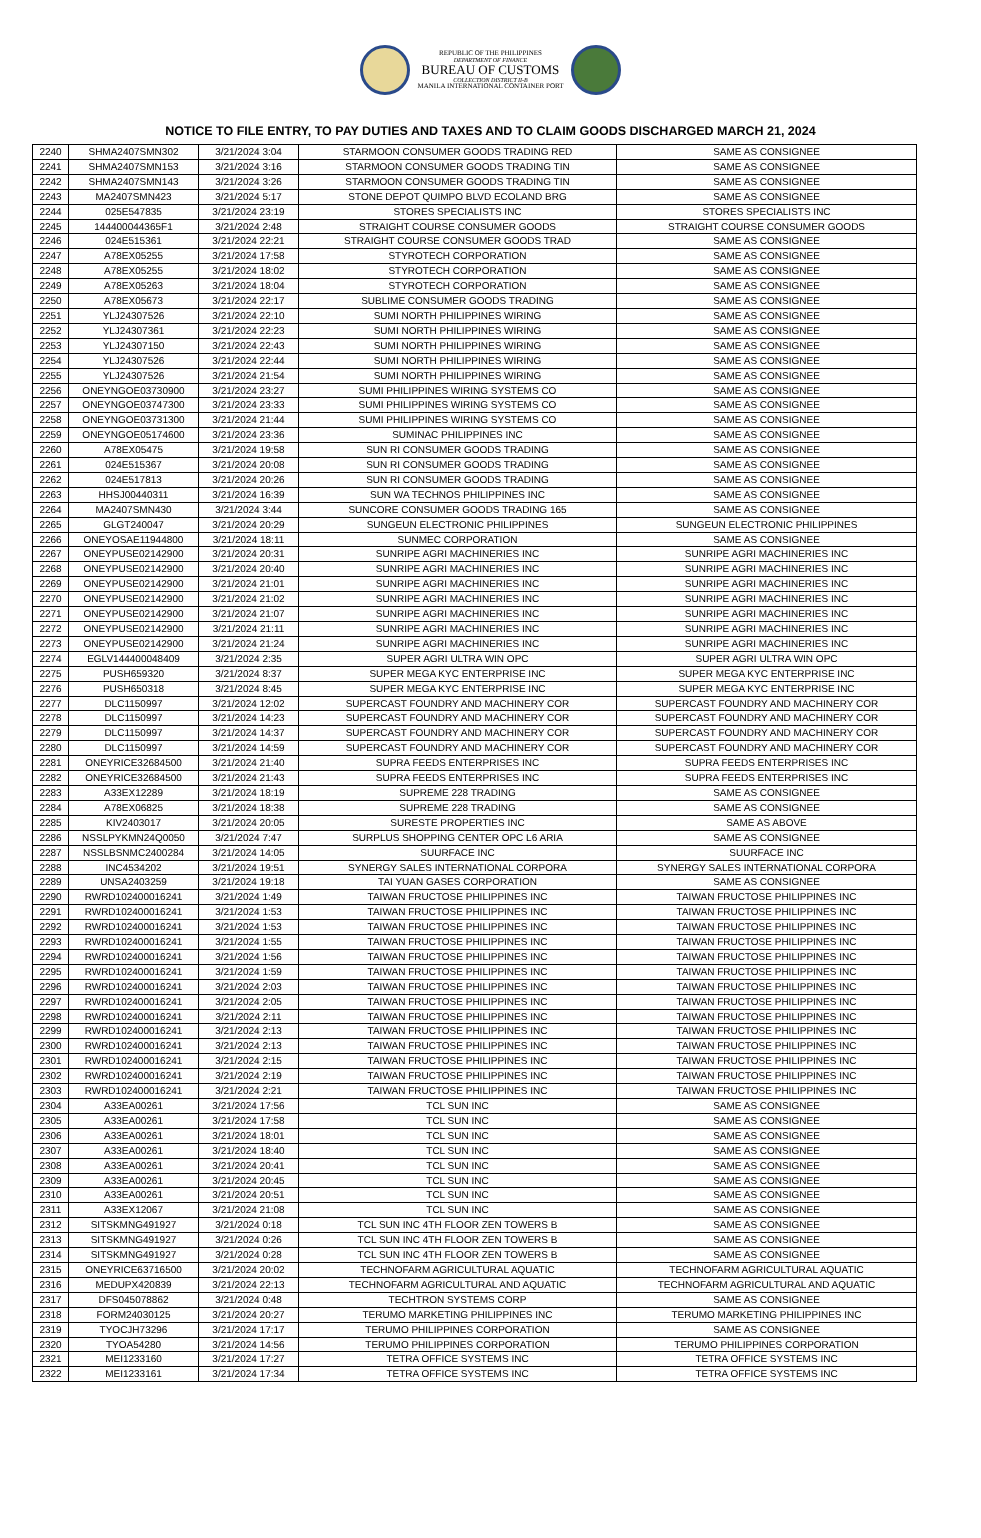REPUBLIC OF THE PHILIPPINES
DEPARTMENT OF FINANCE
BUREAU OF CUSTOMS
COLLECTION DISTRICT II-B
MANILA INTERNATIONAL CONTAINER PORT
NOTICE TO FILE ENTRY, TO PAY DUTIES AND TAXES AND TO CLAIM GOODS DISCHARGED MARCH 21, 2024
| 2240 | SHMA2407SMN302 | 3/21/2024 3:04 | STARMOON CONSUMER GOODS TRADING RED | SAME AS CONSIGNEE |
| 2241 | SHMA2407SMN153 | 3/21/2024 3:16 | STARMOON CONSUMER GOODS TRADING TIN | SAME AS CONSIGNEE |
| 2242 | SHMA2407SMN143 | 3/21/2024 3:26 | STARMOON CONSUMER GOODS TRADING TIN | SAME AS CONSIGNEE |
| 2243 | MA2407SMN423 | 3/21/2024 5:17 | STONE DEPOT QUIMPO BLVD ECOLAND BRG | SAME AS CONSIGNEE |
| 2244 | 025E547835 | 3/21/2024 23:19 | STORES SPECIALISTS INC | STORES SPECIALISTS INC |
| 2245 | 144400044365F1 | 3/21/2024 2:48 | STRAIGHT COURSE CONSUMER GOODS | STRAIGHT COURSE CONSUMER GOODS |
| 2246 | 024E515361 | 3/21/2024 22:21 | STRAIGHT COURSE CONSUMER GOODS TRAD | SAME AS CONSIGNEE |
| 2247 | A78EX05255 | 3/21/2024 17:58 | STYROTECH CORPORATION | SAME AS CONSIGNEE |
| 2248 | A78EX05255 | 3/21/2024 18:02 | STYROTECH CORPORATION | SAME AS CONSIGNEE |
| 2249 | A78EX05263 | 3/21/2024 18:04 | STYROTECH CORPORATION | SAME AS CONSIGNEE |
| 2250 | A78EX05673 | 3/21/2024 22:17 | SUBLIME CONSUMER GOODS TRADING | SAME AS CONSIGNEE |
| 2251 | YLJ24307526 | 3/21/2024 22:10 | SUMI NORTH PHILIPPINES WIRING | SAME AS CONSIGNEE |
| 2252 | YLJ24307361 | 3/21/2024 22:23 | SUMI NORTH PHILIPPINES WIRING | SAME AS CONSIGNEE |
| 2253 | YLJ24307150 | 3/21/2024 22:43 | SUMI NORTH PHILIPPINES WIRING | SAME AS CONSIGNEE |
| 2254 | YLJ24307526 | 3/21/2024 22:44 | SUMI NORTH PHILIPPINES WIRING | SAME AS CONSIGNEE |
| 2255 | YLJ24307526 | 3/21/2024 21:54 | SUMI NORTH PHILIPPINES WIRING | SAME AS CONSIGNEE |
| 2256 | ONEYNGOE03730900 | 3/21/2024 23:27 | SUMI PHILIPPINES WIRING SYSTEMS CO | SAME AS CONSIGNEE |
| 2257 | ONEYNGOE03747300 | 3/21/2024 23:33 | SUMI PHILIPPINES WIRING SYSTEMS CO | SAME AS CONSIGNEE |
| 2258 | ONEYNGOE03731300 | 3/21/2024 21:44 | SUMI PHILIPPINES WIRING SYSTEMS CO | SAME AS CONSIGNEE |
| 2259 | ONEYNGOE05174600 | 3/21/2024 23:36 | SUMINAC PHILIPPINES INC | SAME AS CONSIGNEE |
| 2260 | A78EX05475 | 3/21/2024 19:58 | SUN RI CONSUMER GOODS TRADING | SAME AS CONSIGNEE |
| 2261 | 024E515367 | 3/21/2024 20:08 | SUN RI CONSUMER GOODS TRADING | SAME AS CONSIGNEE |
| 2262 | 024E517813 | 3/21/2024 20:26 | SUN RI CONSUMER GOODS TRADING | SAME AS CONSIGNEE |
| 2263 | HHSJ00440311 | 3/21/2024 16:39 | SUN WA TECHNOS PHILIPPINES INC | SAME AS CONSIGNEE |
| 2264 | MA2407SMN430 | 3/21/2024 3:44 | SUNCORE CONSUMER GOODS TRADING 165 | SAME AS CONSIGNEE |
| 2265 | GLGT240047 | 3/21/2024 20:29 | SUNGEUN ELECTRONIC PHILIPPINES | SUNGEUN ELECTRONIC PHILIPPINES |
| 2266 | ONEYOSAE11944800 | 3/21/2024 18:11 | SUNMEC CORPORATION | SAME AS CONSIGNEE |
| 2267 | ONEYPUSE02142900 | 3/21/2024 20:31 | SUNRIPE AGRI MACHINERIES INC | SUNRIPE AGRI MACHINERIES INC |
| 2268 | ONEYPUSE02142900 | 3/21/2024 20:40 | SUNRIPE AGRI MACHINERIES INC | SUNRIPE AGRI MACHINERIES INC |
| 2269 | ONEYPUSE02142900 | 3/21/2024 21:01 | SUNRIPE AGRI MACHINERIES INC | SUNRIPE AGRI MACHINERIES INC |
| 2270 | ONEYPUSE02142900 | 3/21/2024 21:02 | SUNRIPE AGRI MACHINERIES INC | SUNRIPE AGRI MACHINERIES INC |
| 2271 | ONEYPUSE02142900 | 3/21/2024 21:07 | SUNRIPE AGRI MACHINERIES INC | SUNRIPE AGRI MACHINERIES INC |
| 2272 | ONEYPUSE02142900 | 3/21/2024 21:11 | SUNRIPE AGRI MACHINERIES INC | SUNRIPE AGRI MACHINERIES INC |
| 2273 | ONEYPUSE02142900 | 3/21/2024 21:24 | SUNRIPE AGRI MACHINERIES INC | SUNRIPE AGRI MACHINERIES INC |
| 2274 | EGLV144400048409 | 3/21/2024 2:35 | SUPER AGRI ULTRA WIN OPC | SUPER AGRI ULTRA WIN OPC |
| 2275 | PUSH659320 | 3/21/2024 8:37 | SUPER MEGA KYC ENTERPRISE INC | SUPER MEGA KYC ENTERPRISE INC |
| 2276 | PUSH650318 | 3/21/2024 8:45 | SUPER MEGA KYC ENTERPRISE INC | SUPER MEGA KYC ENTERPRISE INC |
| 2277 | DLC1150997 | 3/21/2024 12:02 | SUPERCAST FOUNDRY AND MACHINERY COR | SUPERCAST FOUNDRY AND MACHINERY COR |
| 2278 | DLC1150997 | 3/21/2024 14:23 | SUPERCAST FOUNDRY AND MACHINERY COR | SUPERCAST FOUNDRY AND MACHINERY COR |
| 2279 | DLC1150997 | 3/21/2024 14:37 | SUPERCAST FOUNDRY AND MACHINERY COR | SUPERCAST FOUNDRY AND MACHINERY COR |
| 2280 | DLC1150997 | 3/21/2024 14:59 | SUPERCAST FOUNDRY AND MACHINERY COR | SUPERCAST FOUNDRY AND MACHINERY COR |
| 2281 | ONEYRICE32684500 | 3/21/2024 21:40 | SUPRA FEEDS ENTERPRISES INC | SUPRA FEEDS ENTERPRISES INC |
| 2282 | ONEYRICE32684500 | 3/21/2024 21:43 | SUPRA FEEDS ENTERPRISES INC | SUPRA FEEDS ENTERPRISES INC |
| 2283 | A33EX12289 | 3/21/2024 18:19 | SUPREME 228 TRADING | SAME AS CONSIGNEE |
| 2284 | A78EX06825 | 3/21/2024 18:38 | SUPREME 228 TRADING | SAME AS CONSIGNEE |
| 2285 | KIV2403017 | 3/21/2024 20:05 | SURESTE PROPERTIES INC | SAME AS ABOVE |
| 2286 | NSSLPYKMN24Q0050 | 3/21/2024 7:47 | SURPLUS SHOPPING CENTER OPC L6 ARIA | SAME AS CONSIGNEE |
| 2287 | NSSLBSNMC2400284 | 3/21/2024 14:05 | SUURFACE INC | SUURFACE INC |
| 2288 | INC4534202 | 3/21/2024 19:51 | SYNERGY SALES INTERNATIONAL CORPORA | SYNERGY SALES INTERNATIONAL CORPORA |
| 2289 | UNSA2403259 | 3/21/2024 19:18 | TAI YUAN GASES CORPORATION | SAME AS CONSIGNEE |
| 2290 | RWRD102400016241 | 3/21/2024 1:49 | TAIWAN FRUCTOSE PHILIPPINES INC | TAIWAN FRUCTOSE PHILIPPINES INC |
| 2291 | RWRD102400016241 | 3/21/2024 1:53 | TAIWAN FRUCTOSE PHILIPPINES INC | TAIWAN FRUCTOSE PHILIPPINES INC |
| 2292 | RWRD102400016241 | 3/21/2024 1:53 | TAIWAN FRUCTOSE PHILIPPINES INC | TAIWAN FRUCTOSE PHILIPPINES INC |
| 2293 | RWRD102400016241 | 3/21/2024 1:55 | TAIWAN FRUCTOSE PHILIPPINES INC | TAIWAN FRUCTOSE PHILIPPINES INC |
| 2294 | RWRD102400016241 | 3/21/2024 1:56 | TAIWAN FRUCTOSE PHILIPPINES INC | TAIWAN FRUCTOSE PHILIPPINES INC |
| 2295 | RWRD102400016241 | 3/21/2024 1:59 | TAIWAN FRUCTOSE PHILIPPINES INC | TAIWAN FRUCTOSE PHILIPPINES INC |
| 2296 | RWRD102400016241 | 3/21/2024 2:03 | TAIWAN FRUCTOSE PHILIPPINES INC | TAIWAN FRUCTOSE PHILIPPINES INC |
| 2297 | RWRD102400016241 | 3/21/2024 2:05 | TAIWAN FRUCTOSE PHILIPPINES INC | TAIWAN FRUCTOSE PHILIPPINES INC |
| 2298 | RWRD102400016241 | 3/21/2024 2:11 | TAIWAN FRUCTOSE PHILIPPINES INC | TAIWAN FRUCTOSE PHILIPPINES INC |
| 2299 | RWRD102400016241 | 3/21/2024 2:13 | TAIWAN FRUCTOSE PHILIPPINES INC | TAIWAN FRUCTOSE PHILIPPINES INC |
| 2300 | RWRD102400016241 | 3/21/2024 2:13 | TAIWAN FRUCTOSE PHILIPPINES INC | TAIWAN FRUCTOSE PHILIPPINES INC |
| 2301 | RWRD102400016241 | 3/21/2024 2:15 | TAIWAN FRUCTOSE PHILIPPINES INC | TAIWAN FRUCTOSE PHILIPPINES INC |
| 2302 | RWRD102400016241 | 3/21/2024 2:19 | TAIWAN FRUCTOSE PHILIPPINES INC | TAIWAN FRUCTOSE PHILIPPINES INC |
| 2303 | RWRD102400016241 | 3/21/2024 2:21 | TAIWAN FRUCTOSE PHILIPPINES INC | TAIWAN FRUCTOSE PHILIPPINES INC |
| 2304 | A33EA00261 | 3/21/2024 17:56 | TCL SUN INC | SAME AS CONSIGNEE |
| 2305 | A33EA00261 | 3/21/2024 17:58 | TCL SUN INC | SAME AS CONSIGNEE |
| 2306 | A33EA00261 | 3/21/2024 18:01 | TCL SUN INC | SAME AS CONSIGNEE |
| 2307 | A33EA00261 | 3/21/2024 18:40 | TCL SUN INC | SAME AS CONSIGNEE |
| 2308 | A33EA00261 | 3/21/2024 20:41 | TCL SUN INC | SAME AS CONSIGNEE |
| 2309 | A33EA00261 | 3/21/2024 20:45 | TCL SUN INC | SAME AS CONSIGNEE |
| 2310 | A33EA00261 | 3/21/2024 20:51 | TCL SUN INC | SAME AS CONSIGNEE |
| 2311 | A33EX12067 | 3/21/2024 21:08 | TCL SUN INC | SAME AS CONSIGNEE |
| 2312 | SITSKMNG491927 | 3/21/2024 0:18 | TCL SUN INC 4TH FLOOR ZEN TOWERS B | SAME AS CONSIGNEE |
| 2313 | SITSKMNG491927 | 3/21/2024 0:26 | TCL SUN INC 4TH FLOOR ZEN TOWERS B | SAME AS CONSIGNEE |
| 2314 | SITSKMNG491927 | 3/21/2024 0:28 | TCL SUN INC 4TH FLOOR ZEN TOWERS B | SAME AS CONSIGNEE |
| 2315 | ONEYRICE63716500 | 3/21/2024 20:02 | TECHNOFARM AGRICULTURAL AQUATIC | TECHNOFARM AGRICULTURAL AQUATIC |
| 2316 | MEDUPX420839 | 3/21/2024 22:13 | TECHNOFARM AGRICULTURAL AND AQUATIC | TECHNOFARM AGRICULTURAL AND AQUATIC |
| 2317 | DFS045078862 | 3/21/2024 0:48 | TECHTRON SYSTEMS CORP | SAME AS CONSIGNEE |
| 2318 | FORM24030125 | 3/21/2024 20:27 | TERUMO MARKETING PHILIPPINES INC | TERUMO MARKETING PHILIPPINES INC |
| 2319 | TYOCJH73296 | 3/21/2024 17:17 | TERUMO PHILIPPINES CORPORATION | SAME AS CONSIGNEE |
| 2320 | TYOA54280 | 3/21/2024 14:56 | TERUMO PHILIPPINES CORPORATION | TERUMO PHILIPPINES CORPORATION |
| 2321 | MEI1233160 | 3/21/2024 17:27 | TETRA OFFICE SYSTEMS INC | TETRA OFFICE SYSTEMS INC |
| 2322 | MEI1233161 | 3/21/2024 17:34 | TETRA OFFICE SYSTEMS INC | TETRA OFFICE SYSTEMS INC |